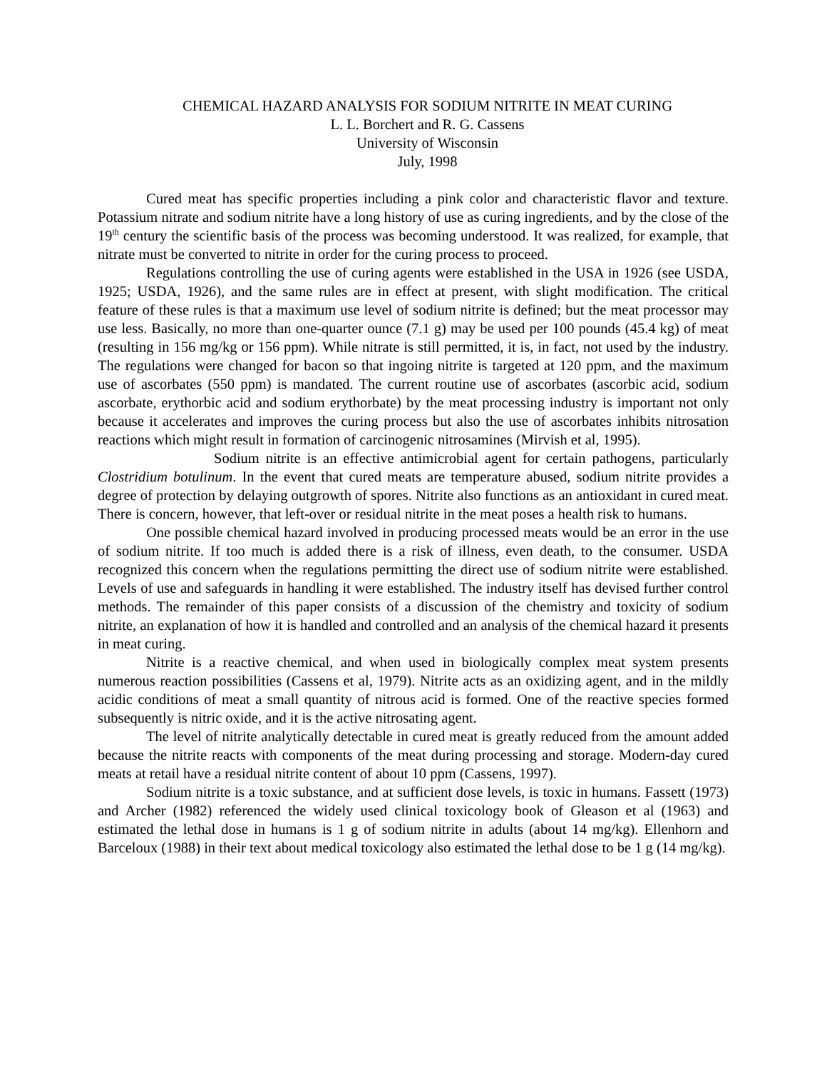CHEMICAL HAZARD ANALYSIS FOR SODIUM NITRITE IN MEAT CURING
L. L. Borchert and R. G. Cassens
University of Wisconsin
July, 1998
Cured meat has specific properties including a pink color and characteristic flavor and texture. Potassium nitrate and sodium nitrite have a long history of use as curing ingredients, and by the close of the 19<sup>th</sup> century the scientific basis of the process was becoming understood. It was realized, for example, that nitrate must be converted to nitrite in order for the curing process to proceed.
Regulations controlling the use of curing agents were established in the USA in 1926 (see USDA, 1925; USDA, 1926), and the same rules are in effect at present, with slight modification. The critical feature of these rules is that a maximum use level of sodium nitrite is defined; but the meat processor may use less. Basically, no more than one-quarter ounce (7.1 g) may be used per 100 pounds (45.4 kg) of meat (resulting in 156 mg/kg or 156 ppm). While nitrate is still permitted, it is, in fact, not used by the industry. The regulations were changed for bacon so that ingoing nitrite is targeted at 120 ppm, and the maximum use of ascorbates (550 ppm) is mandated. The current routine use of ascorbates (ascorbic acid, sodium ascorbate, erythorbic acid and sodium erythorbate) by the meat processing industry is important not only because it accelerates and improves the curing process but also the use of ascorbates inhibits nitrosation reactions which might result in formation of carcinogenic nitrosamines (Mirvish et al, 1995).
Sodium nitrite is an effective antimicrobial agent for certain pathogens, particularly Clostridium botulinum. In the event that cured meats are temperature abused, sodium nitrite provides a degree of protection by delaying outgrowth of spores. Nitrite also functions as an antioxidant in cured meat. There is concern, however, that left-over or residual nitrite in the meat poses a health risk to humans.
One possible chemical hazard involved in producing processed meats would be an error in the use of sodium nitrite. If too much is added there is a risk of illness, even death, to the consumer. USDA recognized this concern when the regulations permitting the direct use of sodium nitrite were established. Levels of use and safeguards in handling it were established. The industry itself has devised further control methods. The remainder of this paper consists of a discussion of the chemistry and toxicity of sodium nitrite, an explanation of how it is handled and controlled and an analysis of the chemical hazard it presents in meat curing.
Nitrite is a reactive chemical, and when used in biologically complex meat system presents numerous reaction possibilities (Cassens et al, 1979). Nitrite acts as an oxidizing agent, and in the mildly acidic conditions of meat a small quantity of nitrous acid is formed. One of the reactive species formed subsequently is nitric oxide, and it is the active nitrosating agent.
The level of nitrite analytically detectable in cured meat is greatly reduced from the amount added because the nitrite reacts with components of the meat during processing and storage. Modern-day cured meats at retail have a residual nitrite content of about 10 ppm (Cassens, 1997).
Sodium nitrite is a toxic substance, and at sufficient dose levels, is toxic in humans. Fassett (1973) and Archer (1982) referenced the widely used clinical toxicology book of Gleason et al (1963) and estimated the lethal dose in humans is 1 g of sodium nitrite in adults (about 14 mg/kg). Ellenhorn and Barceloux (1988) in their text about medical toxicology also estimated the lethal dose to be 1 g (14 mg/kg).